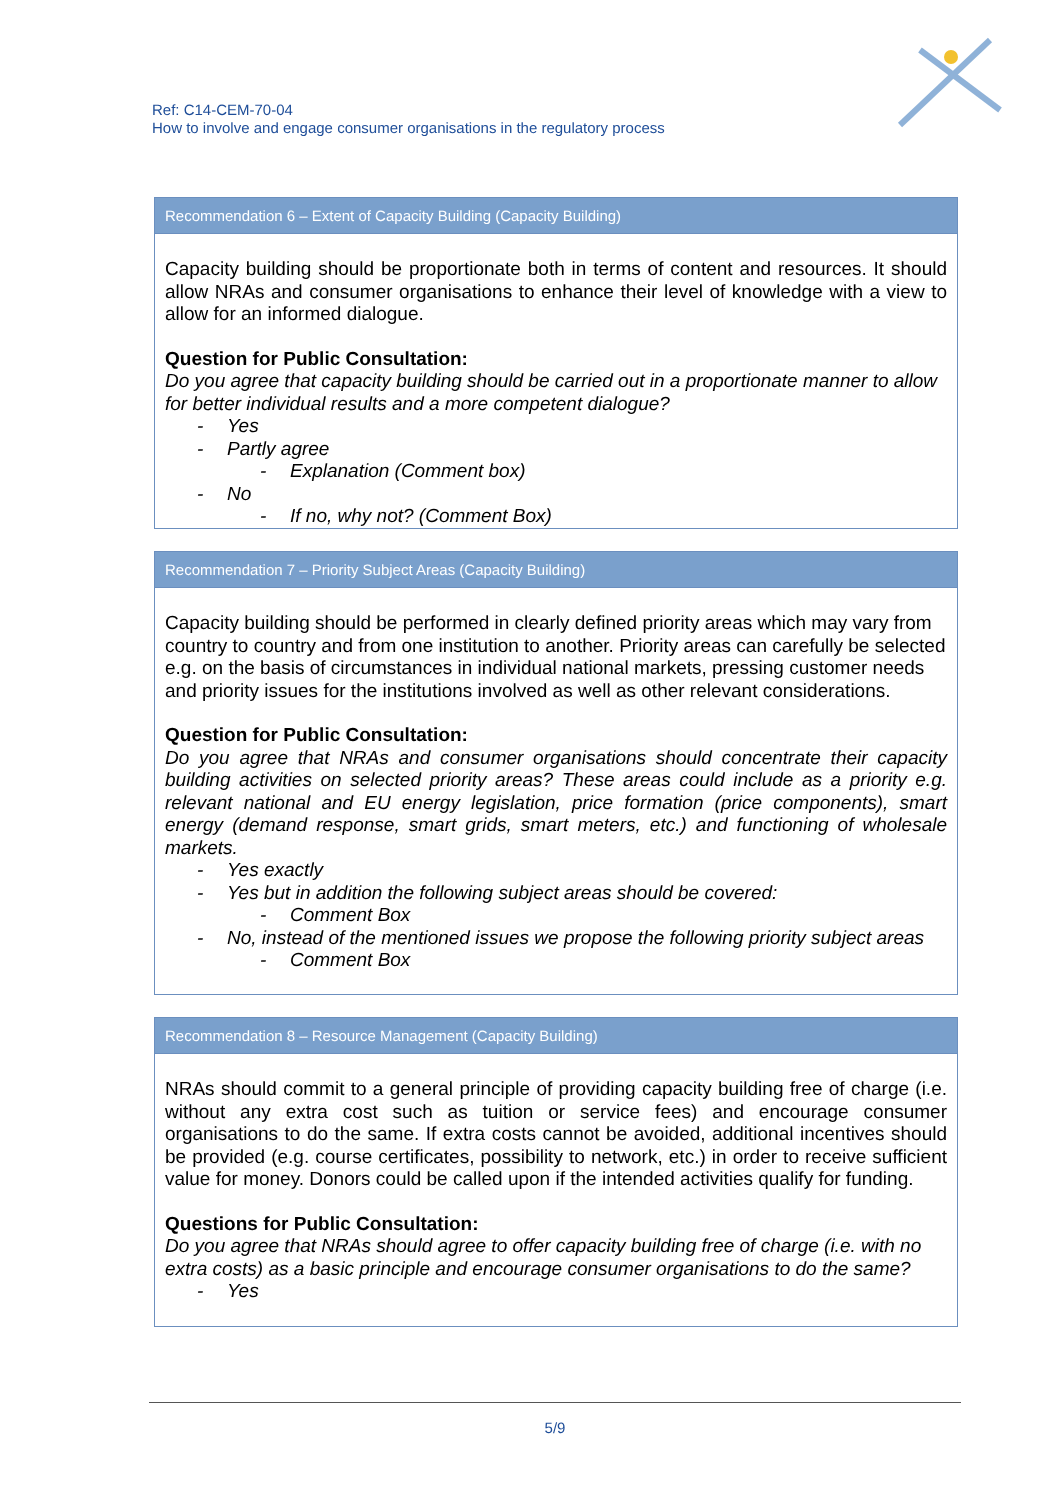Ref: C14-CEM-70-04
How to involve and engage consumer organisations in the regulatory process
Recommendation 6 – Extent of Capacity Building (Capacity Building)
Capacity building should be proportionate both in terms of content and resources. It should allow NRAs and consumer organisations to enhance their level of knowledge with a view to allow for an informed dialogue.
Question for Public Consultation:
Do you agree that capacity building should be carried out in a proportionate manner to allow for better individual results and a more competent dialogue?
- Yes
- Partly agree
- Explanation (Comment box)
- No
- If no, why not? (Comment Box)
Recommendation 7 – Priority Subject Areas (Capacity Building)
Capacity building should be performed in clearly defined priority areas which may vary from country to country and from one institution to another. Priority areas can carefully be selected e.g. on the basis of circumstances in individual national markets, pressing customer needs and priority issues for the institutions involved as well as other relevant considerations.
Question for Public Consultation:
Do you agree that NRAs and consumer organisations should concentrate their capacity building activities on selected priority areas? These areas could include as a priority e.g. relevant national and EU energy legislation, price formation (price components), smart energy (demand response, smart grids, smart meters, etc.) and functioning of wholesale markets.
- Yes exactly
- Yes but in addition the following subject areas should be covered:
- Comment Box
- No, instead of the mentioned issues we propose the following priority subject areas
- Comment Box
Recommendation 8 – Resource Management (Capacity Building)
NRAs should commit to a general principle of providing capacity building free of charge (i.e. without any extra cost such as tuition or service fees) and encourage consumer organisations to do the same. If extra costs cannot be avoided, additional incentives should be provided (e.g. course certificates, possibility to network, etc.) in order to receive sufficient value for money. Donors could be called upon if the intended activities qualify for funding.
Questions for Public Consultation:
Do you agree that NRAs should agree to offer capacity building free of charge (i.e. with no extra costs) as a basic principle and encourage consumer organisations to do the same?
- Yes
5/9